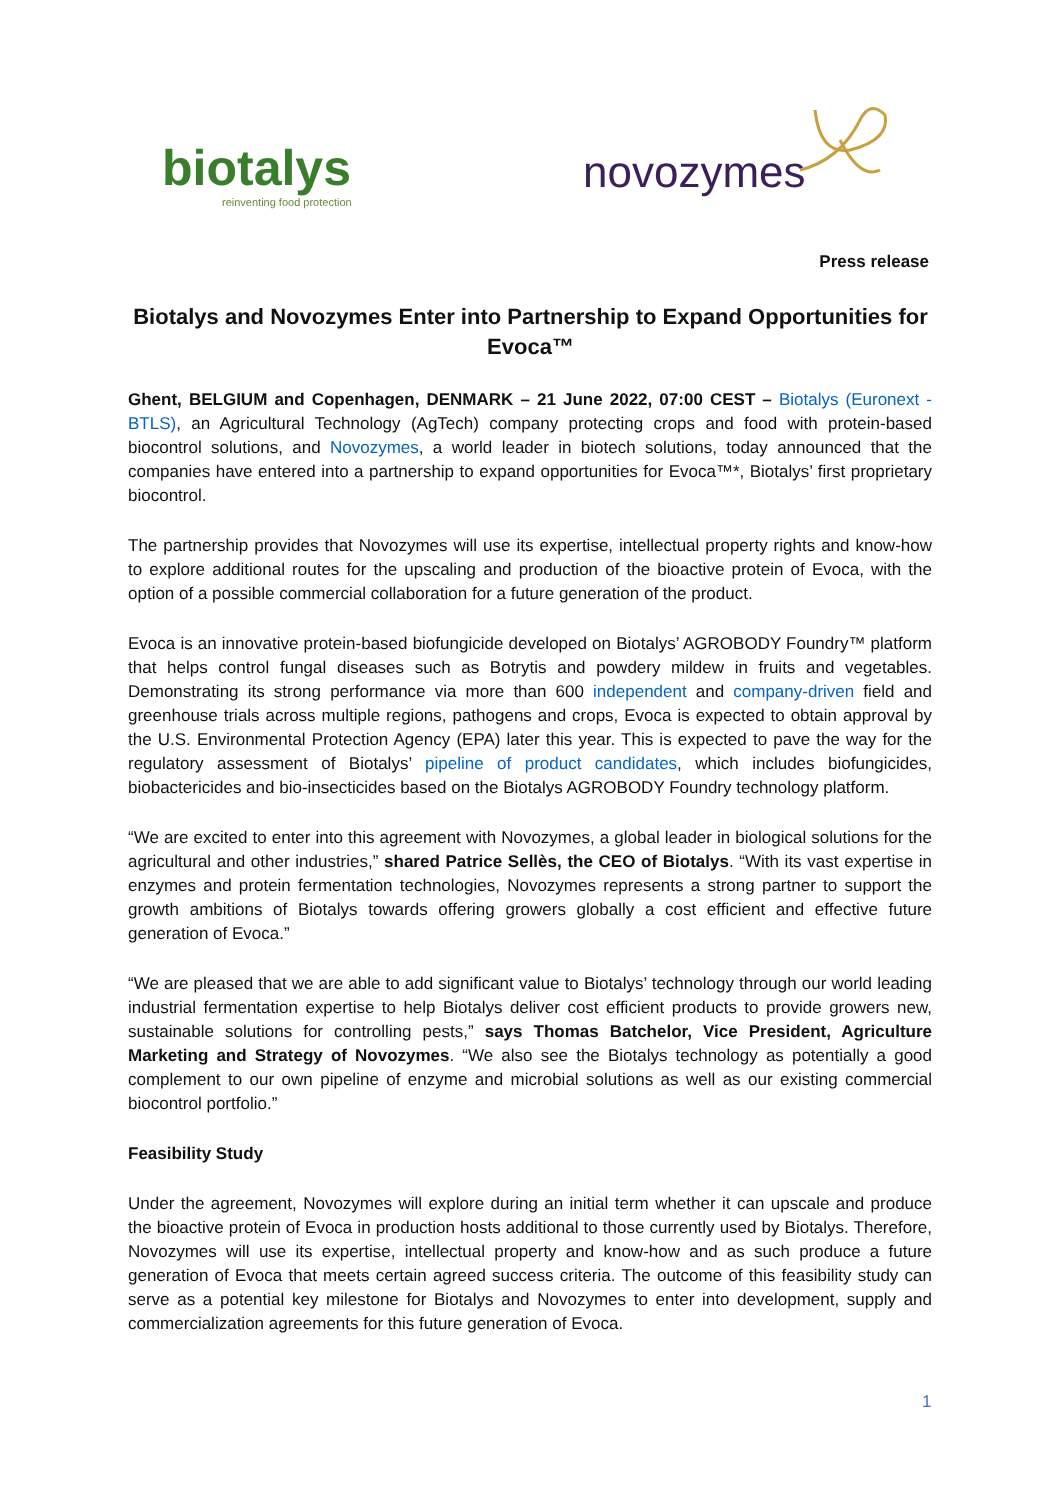biotalys
reinventing food protection
novozymes
Press release
Biotalys and Novozymes Enter into Partnership to Expand Opportunities for Evoca™
Ghent, BELGIUM and Copenhagen, DENMARK – 21 June 2022, 07:00 CEST – Biotalys (Euronext - BTLS), an Agricultural Technology (AgTech) company protecting crops and food with protein-based biocontrol solutions, and Novozymes, a world leader in biotech solutions, today announced that the companies have entered into a partnership to expand opportunities for Evoca™*, Biotalys’ first proprietary biocontrol.
The partnership provides that Novozymes will use its expertise, intellectual property rights and know-how to explore additional routes for the upscaling and production of the bioactive protein of Evoca, with the option of a possible commercial collaboration for a future generation of the product.
Evoca is an innovative protein-based biofungicide developed on Biotalys’ AGROBODY Foundry™ platform that helps control fungal diseases such as Botrytis and powdery mildew in fruits and vegetables. Demonstrating its strong performance via more than 600 independent and company-driven field and greenhouse trials across multiple regions, pathogens and crops, Evoca is expected to obtain approval by the U.S. Environmental Protection Agency (EPA) later this year. This is expected to pave the way for the regulatory assessment of Biotalys’ pipeline of product candidates, which includes biofungicides, biobactericides and bio-insecticides based on the Biotalys AGROBODY Foundry technology platform.
“We are excited to enter into this agreement with Novozymes, a global leader in biological solutions for the agricultural and other industries,” shared Patrice Sellès, the CEO of Biotalys. “With its vast expertise in enzymes and protein fermentation technologies, Novozymes represents a strong partner to support the growth ambitions of Biotalys towards offering growers globally a cost efficient and effective future generation of Evoca.”
“We are pleased that we are able to add significant value to Biotalys’ technology through our world leading industrial fermentation expertise to help Biotalys deliver cost efficient products to provide growers new, sustainable solutions for controlling pests,” says Thomas Batchelor, Vice President, Agriculture Marketing and Strategy of Novozymes. “We also see the Biotalys technology as potentially a good complement to our own pipeline of enzyme and microbial solutions as well as our existing commercial biocontrol portfolio.”
Feasibility Study
Under the agreement, Novozymes will explore during an initial term whether it can upscale and produce the bioactive protein of Evoca in production hosts additional to those currently used by Biotalys. Therefore, Novozymes will use its expertise, intellectual property and know-how and as such produce a future generation of Evoca that meets certain agreed success criteria. The outcome of this feasibility study can serve as a potential key milestone for Biotalys and Novozymes to enter into development, supply and commercialization agreements for this future generation of Evoca.
1